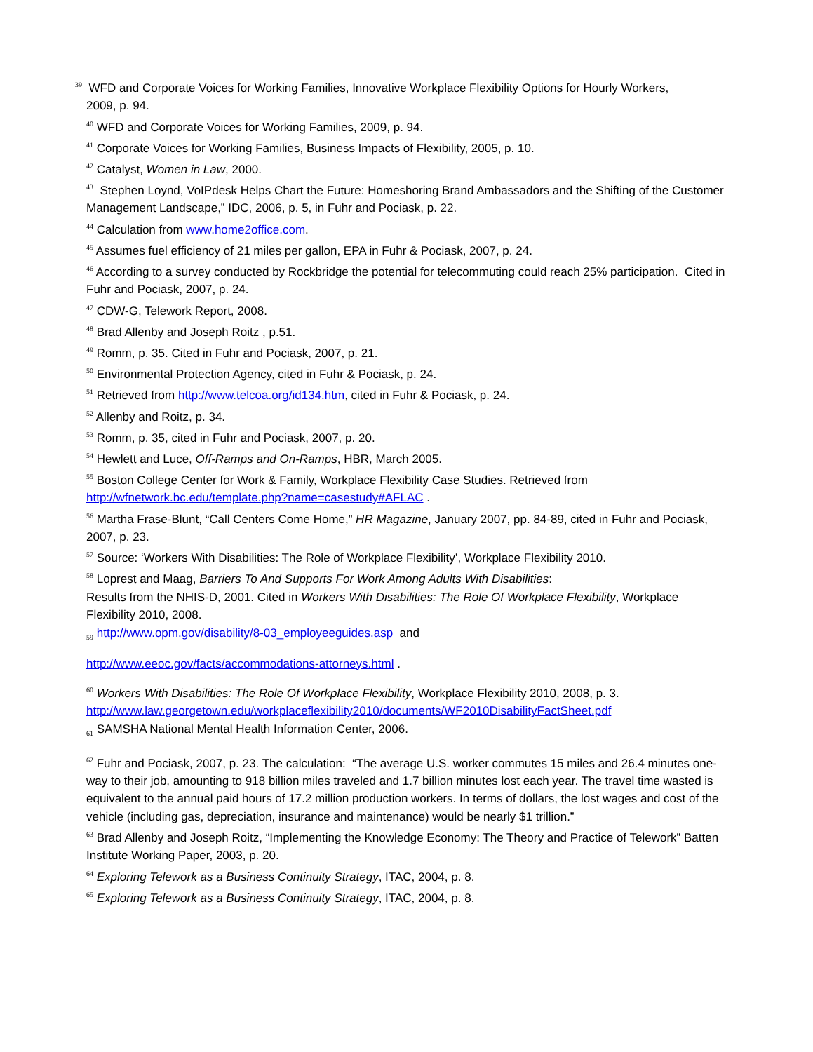<sup>39</sup> WFD and Corporate Voices for Working Families, Innovative Workplace Flexibility Options for Hourly Workers,
2009, p. 94.
<sup>40</sup> WFD and Corporate Voices for Working Families, 2009, p. 94.
<sup>41</sup> Corporate Voices for Working Families, Business Impacts of Flexibility, 2005, p. 10.
<sup>42</sup> Catalyst, Women in Law, 2000.
<sup>43</sup> Stephen Loynd, VoIPdesk Helps Chart the Future: Homeshoring Brand Ambassadors and the Shifting of the Customer Management Landscape,” IDC, 2006, p. 5, in Fuhr and Pociask, p. 22.
<sup>44</sup> Calculation from www.home2office.com.
<sup>45</sup> Assumes fuel efficiency of 21 miles per gallon, EPA in Fuhr & Pociask, 2007, p. 24.
<sup>46</sup> According to a survey conducted by Rockbridge the potential for telecommuting could reach 25% participation. Cited in Fuhr and Pociask, 2007, p. 24.
<sup>47</sup> CDW-G, Telework Report, 2008.
<sup>48</sup> Brad Allenby and Joseph Roitz , p.51.
<sup>49</sup> Romm, p. 35. Cited in Fuhr and Pociask, 2007, p. 21.
<sup>50</sup> Environmental Protection Agency, cited in Fuhr & Pociask, p. 24.
<sup>51</sup> Retrieved from http://www.telcoa.org/id134.htm, cited in Fuhr & Pociask, p. 24.
<sup>52</sup> Allenby and Roitz, p. 34.
<sup>53</sup> Romm, p. 35, cited in Fuhr and Pociask, 2007, p. 20.
<sup>54</sup> Hewlett and Luce, Off-Ramps and On-Ramps, HBR, March 2005.
<sup>55</sup> Boston College Center for Work & Family, Workplace Flexibility Case Studies. Retrieved from http://wfnetwork.bc.edu/template.php?name=casestudy#AFLAC .
<sup>56</sup> Martha Frase-Blunt, “Call Centers Come Home,” HR Magazine, January 2007, pp. 84-89, cited in Fuhr and Pociask, 2007, p. 23.
<sup>57</sup> Source: ‘Workers With Disabilities: The Role of Workplace Flexibility’, Workplace Flexibility 2010.
<sup>58</sup> Loprest and Maag, Barriers To And Supports For Work Among Adults With Disabilities:
Results from the NHIS-D, 2001. Cited in Workers With Disabilities: The Role Of Workplace Flexibility, Workplace Flexibility 2010, 2008.
<sub>59</sub> http://www.opm.gov/disability/8-03_employeeguides.asp and
http://www.eeoc.gov/facts/accommodations-attorneys.html .
<sup>60</sup> Workers With Disabilities: The Role Of Workplace Flexibility, Workplace Flexibility 2010, 2008, p. 3. http://www.law.georgetown.edu/workplaceflexibility2010/documents/WF2010DisabilityFactSheet.pdf
<sub>61</sub> SAMSHA National Mental Health Information Center, 2006.
<sup>62</sup> Fuhr and Pociask, 2007, p. 23. The calculation: “The average U.S. worker commutes 15 miles and 26.4 minutes one-way to their job, amounting to 918 billion miles traveled and 1.7 billion minutes lost each year. The travel time wasted is equivalent to the annual paid hours of 17.2 million production workers. In terms of dollars, the lost wages and cost of the vehicle (including gas, depreciation, insurance and maintenance) would be nearly $1 trillion.”
<sup>63</sup> Brad Allenby and Joseph Roitz, “Implementing the Knowledge Economy: The Theory and Practice of Telework” Batten Institute Working Paper, 2003, p. 20.
<sup>64</sup> Exploring Telework as a Business Continuity Strategy, ITAC, 2004, p. 8.
<sup>65</sup> Exploring Telework as a Business Continuity Strategy, ITAC, 2004, p. 8.